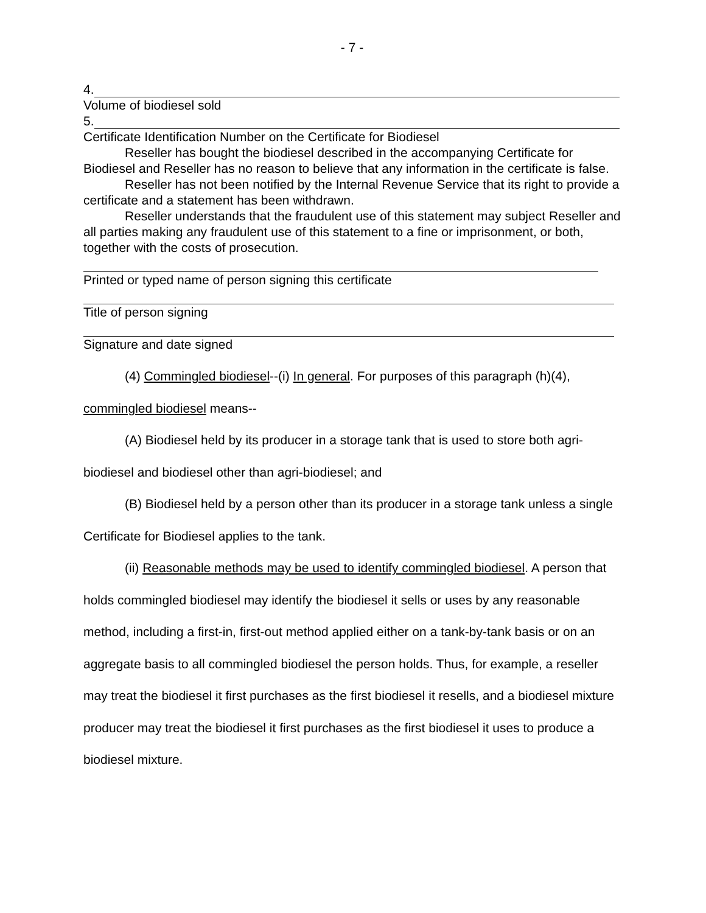- 7 -
4.
Volume of biodiesel sold
5.
Certificate Identification Number on the Certificate for Biodiesel
Reseller has bought the biodiesel described in the accompanying Certificate for Biodiesel and Reseller has no reason to believe that any information in the certificate is false.
Reseller has not been notified by the Internal Revenue Service that its right to provide a certificate and a statement has been withdrawn.
Reseller understands that the fraudulent use of this statement may subject Reseller and all parties making any fraudulent use of this statement to a fine or imprisonment, or both, together with the costs of prosecution.
Printed or typed name of person signing this certificate
Title of person signing
Signature and date signed
(4) Commingled biodiesel--(i) In general. For purposes of this paragraph (h)(4), commingled biodiesel means--
(A) Biodiesel held by its producer in a storage tank that is used to store both agri-biodiesel and biodiesel other than agri-biodiesel; and
(B) Biodiesel held by a person other than its producer in a storage tank unless a single Certificate for Biodiesel applies to the tank.
(ii) Reasonable methods may be used to identify commingled biodiesel. A person that holds commingled biodiesel may identify the biodiesel it sells or uses by any reasonable method, including a first-in, first-out method applied either on a tank-by-tank basis or on an aggregate basis to all commingled biodiesel the person holds. Thus, for example, a reseller may treat the biodiesel it first purchases as the first biodiesel it resells, and a biodiesel mixture producer may treat the biodiesel it first purchases as the first biodiesel it uses to produce a biodiesel mixture.